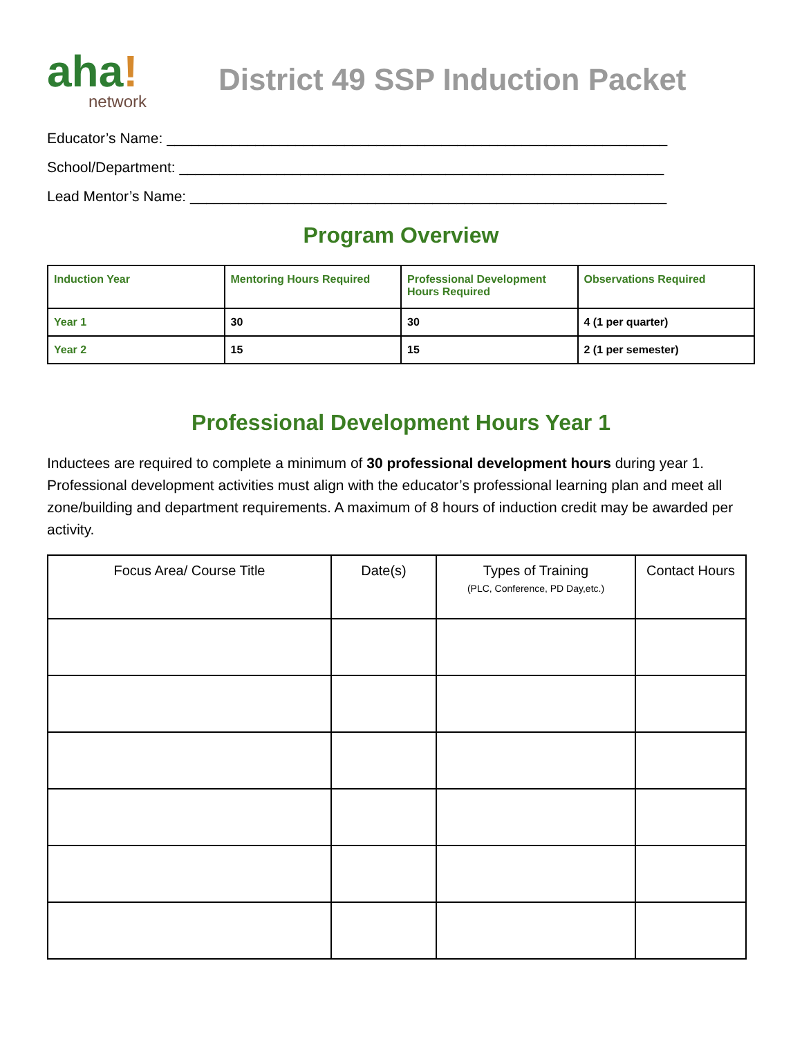aha!
network
District 49 SSP Induction Packet
Educator’s Name: ______________________________________________________________
School/Department: ____________________________________________________________
Lead Mentor’s Name: ___________________________________________________________
Program Overview
| Induction Year | Mentoring Hours Required | Professional Development Hours Required | Observations Required |
| --- | --- | --- | --- |
| Year 1 | 30 | 30 | 4 (1 per quarter) |
| Year 2 | 15 | 15 | 2 (1 per semester) |
Professional Development Hours Year 1
Inductees are required to complete a minimum of 30 professional development hours during year 1. Professional development activities must align with the educator’s professional learning plan and meet all zone/building and department requirements. A maximum of 8 hours of induction credit may be awarded per activity.
| Focus Area/ Course Title | Date(s) | Types of Training (PLC, Conference, PD Day,etc.) | Contact Hours |
| --- | --- | --- | --- |